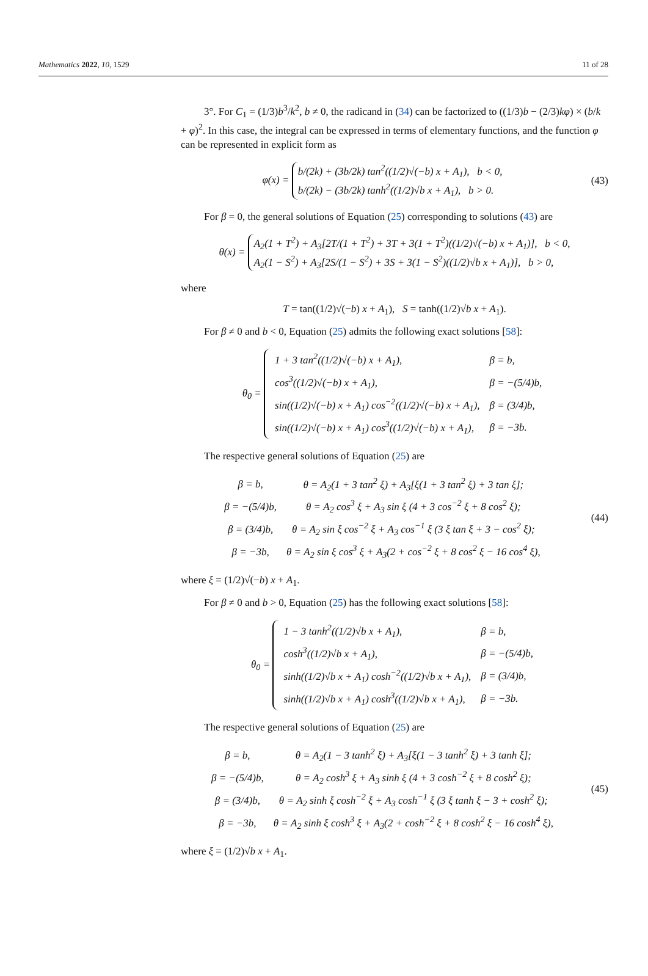Mathematics 2022, 10, 1529 11 of 28
3°. For C<sub>1</sub> = (1/3)b<sup>3</sup>/k<sup>2</sup>, b ≠ 0, the radicand in (34) can be factorized to ((1/3)b − (2/3)kφ) × (b/k + φ)<sup>2</sup>. In this case, the integral can be expressed in terms of elementary functions, and the function φ can be represented in explicit form as
φ(x) = b/(2k) + (3b/2k) tan<sup>2</sup>((1/2)√(−b) x + A<sub>1</sub>), b < 0,
b/(2k) − (3b/2k) tanh<sup>2</sup>((1/2)√b x + A<sub>1</sub>), b > 0.
(43)
For β = 0, the general solutions of Equation (25) corresponding to solutions (43) are
θ(x) = A<sub>2</sub>(1 + T<sup>2</sup>) + A<sub>3</sub>[2T/(1 + T<sup>2</sup>) + 3T + 3(1 + T<sup>2</sup>)((1/2)√(−b) x + A<sub>1</sub>)], b < 0,
A<sub>2</sub>(1 − S<sup>2</sup>) + A<sub>3</sub>[2S/(1 − S<sup>2</sup>) + 3S + 3(1 − S<sup>2</sup>)((1/2)√b x + A<sub>1</sub>)], b > 0,
where
T = tan((1/2)√(−b) x + A<sub>1</sub>), S = tanh((1/2)√b x + A<sub>1</sub>).
For β ≠ 0 and b < 0, Equation (25) admits the following exact solutions [58]:
θ<sub>0</sub> =
| 1 + 3 tan<sup>2</sup>((1/2)√(−b) x + A<sub>1</sub>), | β = b, |
| cos<sup>3</sup>((1/2)√(−b) x + A<sub>1</sub>), | β = −(5/4)b, |
| sin((1/2)√(−b) x + A<sub>1</sub>) cos<sup>−2</sup>((1/2)√(−b) x + A<sub>1</sub>), | β = (3/4)b, |
| sin((1/2)√(−b) x + A<sub>1</sub>) cos<sup>3</sup>((1/2)√(−b) x + A<sub>1</sub>), | β = −3b. |
The respective general solutions of Equation (25) are
| β = b, | θ = A<sub>2</sub>(1 + 3 tan<sup>2</sup> ξ) + A<sub>3</sub>[ξ(1 + 3 tan<sup>2</sup> ξ) + 3 tan ξ]; |
| β = −(5/4)b, | θ = A<sub>2</sub> cos<sup>3</sup> ξ + A<sub>3</sub> sin ξ (4 + 3 cos<sup>−2</sup> ξ + 8 cos<sup>2</sup> ξ); |
| β = (3/4)b, | θ = A<sub>2</sub> sin ξ cos<sup>−2</sup> ξ + A<sub>3</sub> cos<sup>−1</sup> ξ (3 ξ tan ξ + 3 − cos<sup>2</sup> ξ); |
| β = −3b, | θ = A<sub>2</sub> sin ξ cos<sup>3</sup> ξ + A<sub>3</sub>(2 + cos<sup>−2</sup> ξ + 8 cos<sup>2</sup> ξ − 16 cos<sup>4</sup> ξ), |
(44)
where ξ = (1/2)√(−b) x + A<sub>1</sub>.
For β ≠ 0 and b > 0, Equation (25) has the following exact solutions [58]:
θ<sub>0</sub> =
| 1 − 3 tanh<sup>2</sup>((1/2)√b x + A<sub>1</sub>), | β = b, |
| cosh<sup>3</sup>((1/2)√b x + A<sub>1</sub>), | β = −(5/4)b, |
| sinh((1/2)√b x + A<sub>1</sub>) cosh<sup>−2</sup>((1/2)√b x + A<sub>1</sub>), | β = (3/4)b, |
| sinh((1/2)√b x + A<sub>1</sub>) cosh<sup>3</sup>((1/2)√b x + A<sub>1</sub>), | β = −3b. |
The respective general solutions of Equation (25) are
| β = b, | θ = A<sub>2</sub>(1 − 3 tanh<sup>2</sup> ξ) + A<sub>3</sub>[ξ(1 − 3 tanh<sup>2</sup> ξ) + 3 tanh ξ]; |
| β = −(5/4)b, | θ = A<sub>2</sub> cosh<sup>3</sup> ξ + A<sub>3</sub> sinh ξ (4 + 3 cosh<sup>−2</sup> ξ + 8 cosh<sup>2</sup> ξ); |
| β = (3/4)b, | θ = A<sub>2</sub> sinh ξ cosh<sup>−2</sup> ξ + A<sub>3</sub> cosh<sup>−1</sup> ξ (3 ξ tanh ξ − 3 + cosh<sup>2</sup> ξ); |
| β = −3b, | θ = A<sub>2</sub> sinh ξ cosh<sup>3</sup> ξ + A<sub>3</sub>(2 + cosh<sup>−2</sup> ξ + 8 cosh<sup>2</sup> ξ − 16 cosh<sup>4</sup> ξ), |
(45)
where ξ = (1/2)√b x + A<sub>1</sub>.